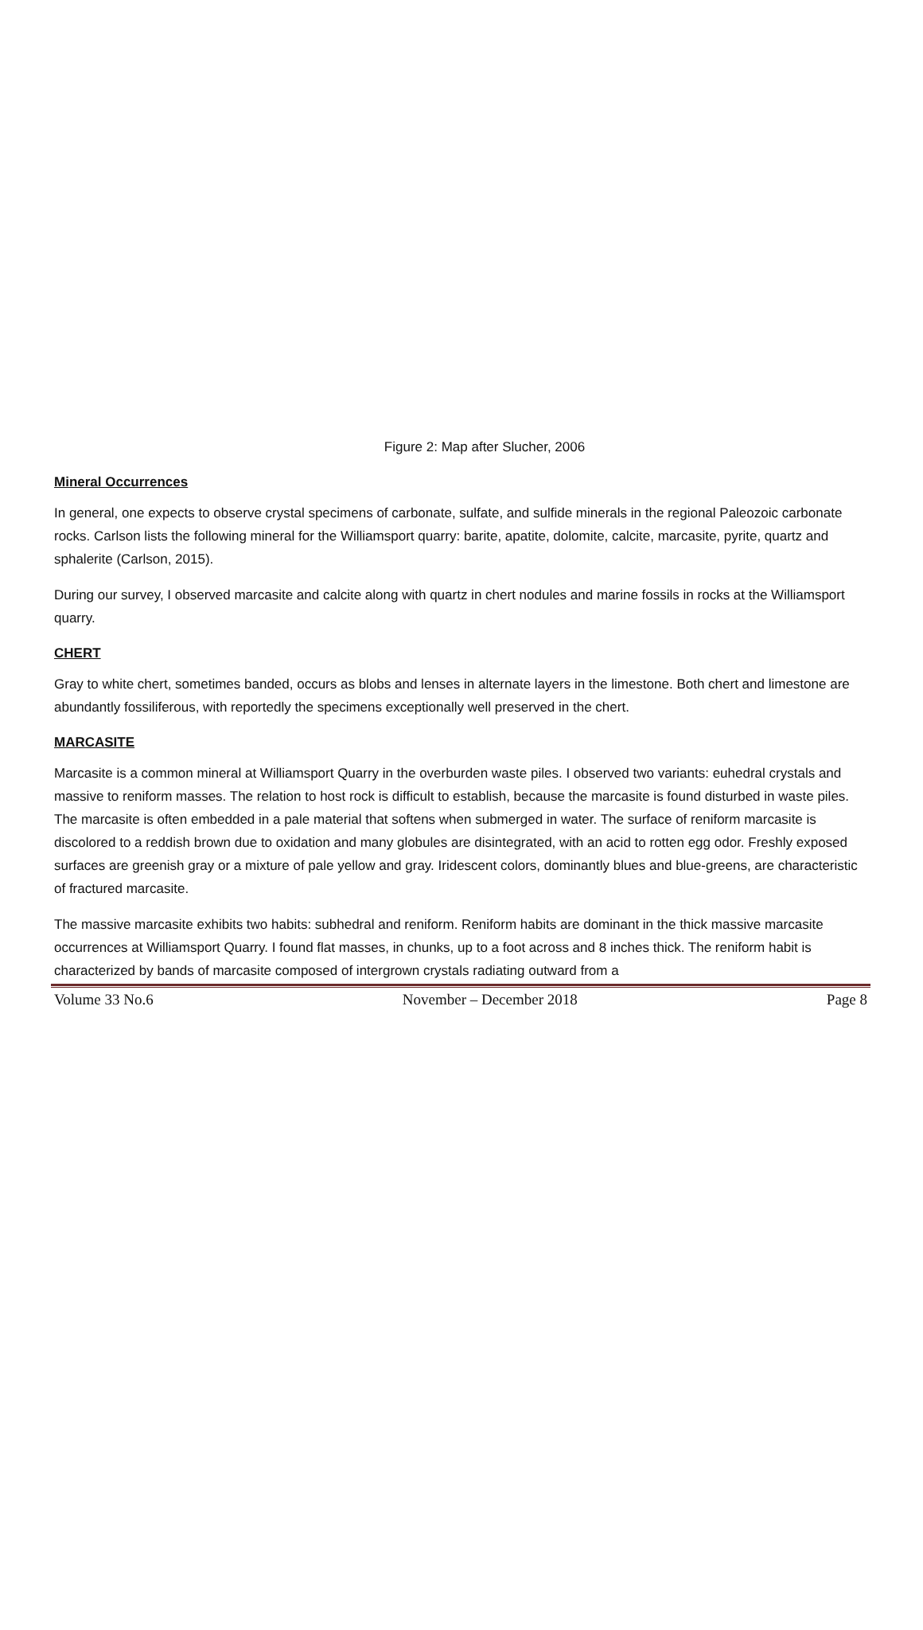Figure 2: Map after Slucher, 2006
Mineral Occurrences
In general, one expects to observe crystal specimens of carbonate, sulfate, and sulfide minerals in the regional Paleozoic carbonate rocks. Carlson lists the following mineral for the Williamsport quarry: barite, apatite, dolomite, calcite, marcasite, pyrite, quartz and sphalerite (Carlson, 2015).
During our survey, I observed marcasite and calcite along with quartz in chert nodules and marine fossils in rocks at the Williamsport quarry.
CHERT
Gray to white chert, sometimes banded, occurs as blobs and lenses in alternate layers in the limestone. Both chert and limestone are abundantly fossiliferous, with reportedly the specimens exceptionally well preserved in the chert.
MARCASITE
Marcasite is a common mineral at Williamsport Quarry in the overburden waste piles. I observed two variants: euhedral crystals and massive to reniform masses. The relation to host rock is difficult to establish, because the marcasite is found disturbed in waste piles. The marcasite is often embedded in a pale material that softens when submerged in water. The surface of reniform marcasite is discolored to a reddish brown due to oxidation and many globules are disintegrated, with an acid to rotten egg odor. Freshly exposed surfaces are greenish gray or a mixture of pale yellow and gray. Iridescent colors, dominantly blues and blue-greens, are characteristic of fractured marcasite.
The massive marcasite exhibits two habits: subhedral and reniform. Reniform habits are dominant in the thick massive marcasite occurrences at Williamsport Quarry. I found flat masses, in chunks, up to a foot across and 8 inches thick. The reniform habit is characterized by bands of marcasite composed of intergrown crystals radiating outward from a
Volume 33 No.6 November – December 2018 Page 8